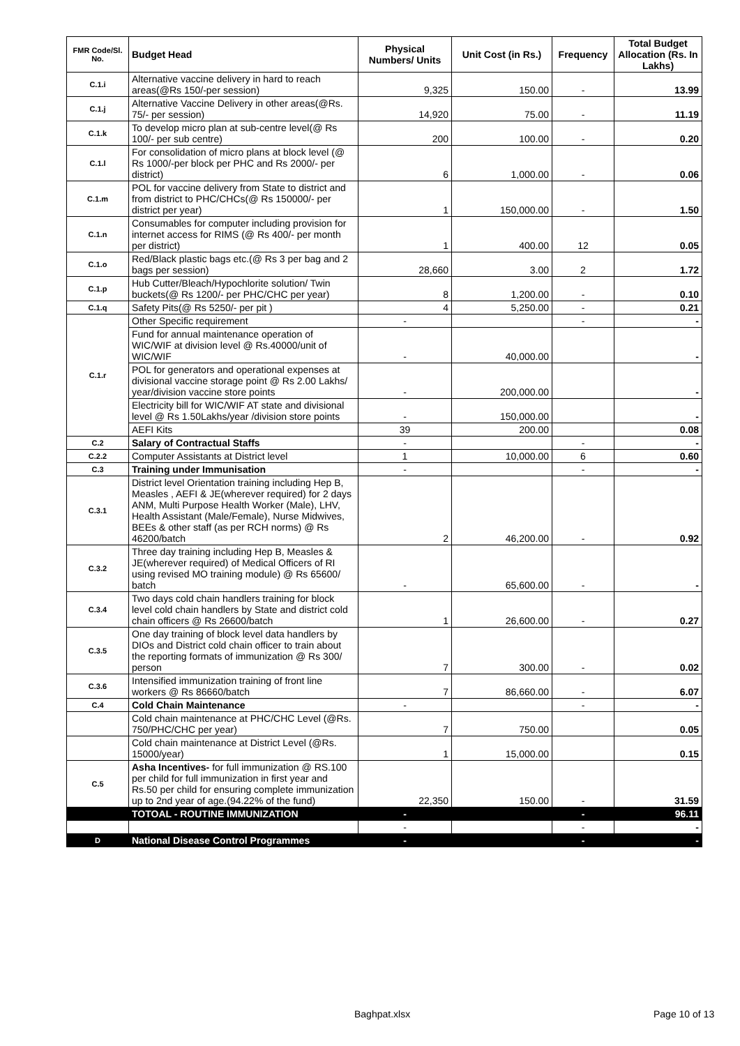| FMR Code/Sl. No. | Budget Head | Physical Numbers/ Units | Unit Cost (in Rs.) | Frequency | Total Budget Allocation (Rs. In Lakhs) |
| --- | --- | --- | --- | --- | --- |
| C.1.i | Alternative vaccine delivery in hard to reach areas(@Rs 150/-per session) | 9,325 | 150.00 | - | 13.99 |
| C.1.j | Alternative Vaccine Delivery in other areas(@Rs. 75/- per session) | 14,920 | 75.00 | - | 11.19 |
| C.1.k | To develop micro plan at sub-centre level(@ Rs 100/- per sub centre) | 200 | 100.00 | - | 0.20 |
| C.1.l | For consolidation of micro plans at block level (@ Rs 1000/-per block per PHC and Rs 2000/- per district) | 6 | 1,000.00 | - | 0.06 |
| C.1.m | POL for vaccine delivery from State to district and from district to PHC/CHCs(@ Rs 150000/- per district per year) | 1 | 150,000.00 | - | 1.50 |
| C.1.n | Consumables for computer including provision for internet access for RIMS (@ Rs 400/- per month per district) | 1 | 400.00 | 12 | 0.05 |
| C.1.o | Red/Black plastic bags etc.(@ Rs 3 per bag and 2 bags per session) | 28,660 | 3.00 | 2 | 1.72 |
| C.1.p | Hub Cutter/Bleach/Hypochlorite solution/ Twin buckets(@ Rs 1200/- per PHC/CHC per year) | 8 | 1,200.00 | - | 0.10 |
| C.1.q | Safety Pits(@ Rs 5250/- per pit ) | 4 | 5,250.00 | - | 0.21 |
| C.1.r | Other Specific requirement | - | | - | - |
| | Fund for annual maintenance operation of WIC/WIF at division level @ Rs.40000/unit of WIC/WIF | - | 40,000.00 | | - |
| | POL for generators and operational expenses at divisional vaccine storage point @ Rs 2.00 Lakhs/ year/division vaccine store points | - | 200,000.00 | | - |
| | Electricity bill for WIC/WIF AT state and divisional level @ Rs 1.50Lakhs/year /division store points | - | 150,000.00 | | - |
| | AEFI Kits | 39 | 200.00 | | 0.08 |
| C.2 | Salary of Contractual Staffs | - | | - | - |
| C.2.2 | Computer Assistants at District level | 1 | 10,000.00 | 6 | 0.60 |
| C.3 | Training under Immunisation | - | | - | - |
| C.3.1 | District level Orientation training including Hep B, Measles , AEFI & JE(wherever required) for 2 days ANM, Multi Purpose Health Worker (Male), LHV, Health Assistant (Male/Female), Nurse Midwives, BEEs & other staff (as per RCH norms) @ Rs 46200/batch | 2 | 46,200.00 | - | 0.92 |
| C.3.2 | Three day training including Hep B, Measles & JE(wherever required) of Medical Officers of RI using revised MO training module) @ Rs 65600/ batch | - | 65,600.00 | - | - |
| C.3.4 | Two days cold chain handlers training for block level cold chain handlers by State and district cold chain officers @ Rs 26600/batch | 1 | 26,600.00 | - | 0.27 |
| C.3.5 | One day training of block level data handlers by DIOs and District cold chain officer to train about the reporting formats of immunization @ Rs 300/ person | 7 | 300.00 | - | 0.02 |
| C.3.6 | Intensified immunization training of front line workers @ Rs 86660/batch | 7 | 86,660.00 | - | 6.07 |
| C.4 | Cold Chain Maintenance | - | | - | - |
| | Cold chain maintenance at PHC/CHC Level (@Rs. 750/PHC/CHC per year) | 7 | 750.00 | | 0.05 |
| | Cold chain maintenance at District Level (@Rs. 15000/year) | 1 | 15,000.00 | | 0.15 |
| C.5 | Asha Incentives- for full immunization @ RS.100 per child for full immunization in first year and Rs.50 per child for ensuring complete immunization up to 2nd year of age.(94.22% of the fund) | 22,350 | 150.00 | - | 31.59 |
| | TOTOAL - ROUTINE IMMUNIZATION | - | | - | 96.11 |
| | | - | | - | - |
| D | National Disease Control Programmes | - | | - | - |
Baghpat.xlsx Page 10 of 13